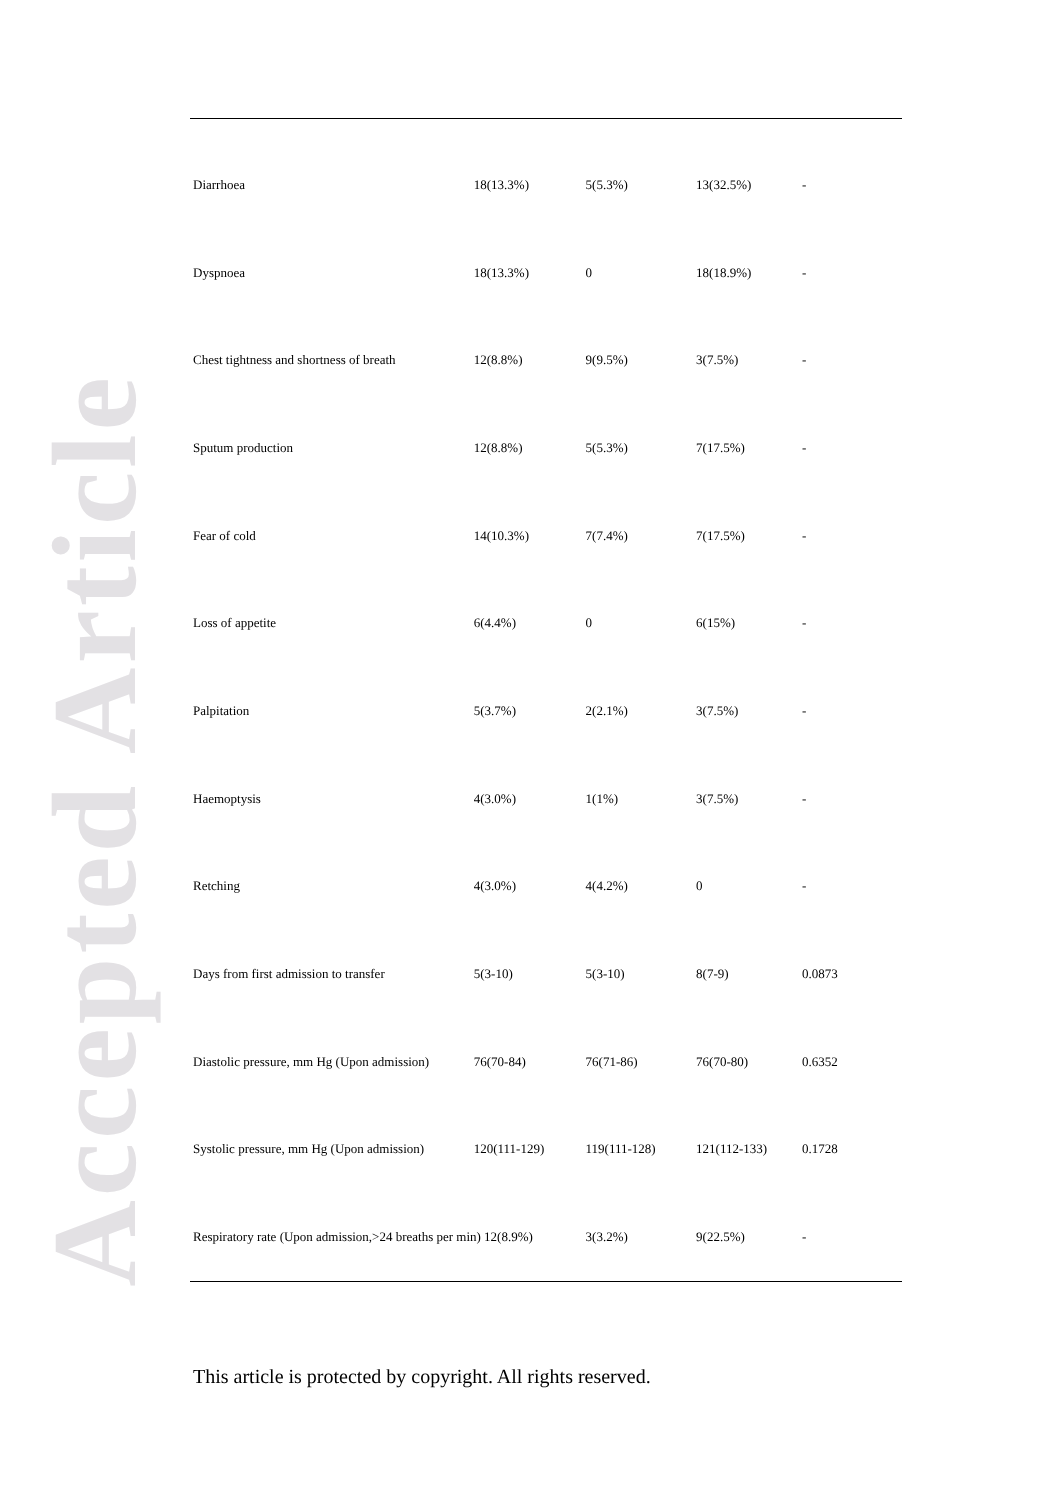Accepted Article
| Diarrhoea | 18(13.3%) | 5(5.3%) | 13(32.5%) | - |
| Dyspnoea | 18(13.3%) | 0 | 18(18.9%) | - |
| Chest tightness and shortness of breath | 12(8.8%) | 9(9.5%) | 3(7.5%) | - |
| Sputum production | 12(8.8%) | 5(5.3%) | 7(17.5%) | - |
| Fear of cold | 14(10.3%) | 7(7.4%) | 7(17.5%) | - |
| Loss of appetite | 6(4.4%) | 0 | 6(15%) | - |
| Palpitation | 5(3.7%) | 2(2.1%) | 3(7.5%) | - |
| Haemoptysis | 4(3.0%) | 1(1%) | 3(7.5%) | - |
| Retching | 4(3.0%) | 4(4.2%) | 0 | - |
| Days from first admission to transfer | 5(3-10) | 5(3-10) | 8(7-9) | 0.0873 |
| Diastolic pressure, mm Hg (Upon admission) | 76(70-84) | 76(71-86) | 76(70-80) | 0.6352 |
| Systolic pressure, mm Hg (Upon admission) | 120(111-129) | 119(111-128) | 121(112-133) | 0.1728 |
| Respiratory rate (Upon admission,>24 breaths per min) 12(8.9%) | | 3(3.2%) | 9(22.5%) | - |
This article is protected by copyright. All rights reserved.